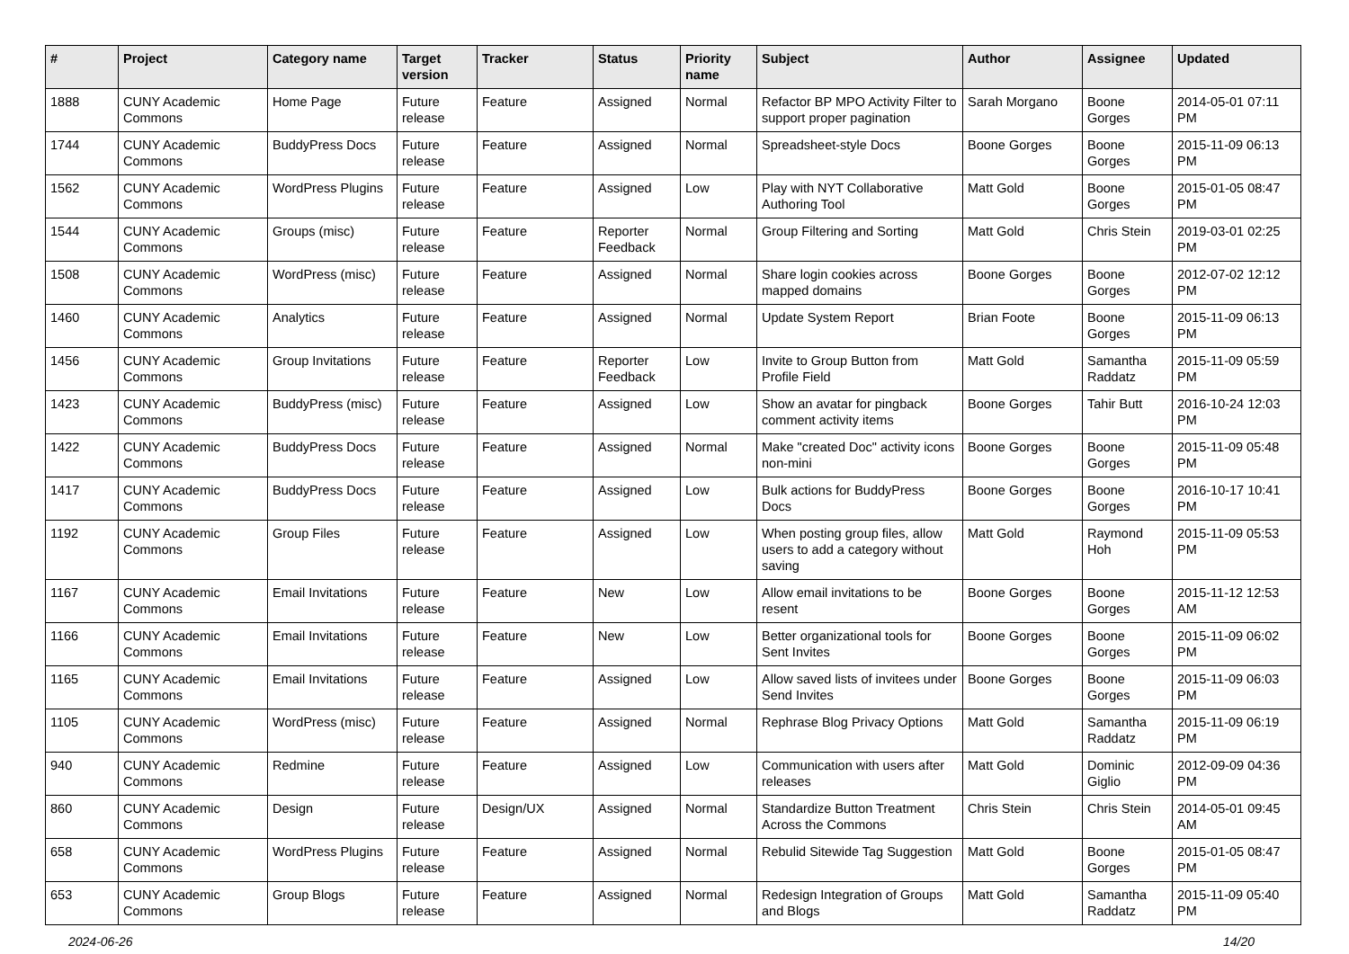| # | Project | Category name | Target version | Tracker | Status | Priority name | Subject | Author | Assignee | Updated |
| --- | --- | --- | --- | --- | --- | --- | --- | --- | --- | --- |
| 1888 | CUNY Academic Commons | Home Page | Future release | Feature | Assigned | Normal | Refactor BP MPO Activity Filter to support proper pagination | Sarah Morgano | Boone Gorges | 2014-05-01 07:11 PM |
| 1744 | CUNY Academic Commons | BuddyPress Docs | Future release | Feature | Assigned | Normal | Spreadsheet-style Docs | Boone Gorges | Boone Gorges | 2015-11-09 06:13 PM |
| 1562 | CUNY Academic Commons | WordPress Plugins | Future release | Feature | Assigned | Low | Play with NYT Collaborative Authoring Tool | Matt Gold | Boone Gorges | 2015-01-05 08:47 PM |
| 1544 | CUNY Academic Commons | Groups (misc) | Future release | Feature | Reporter Feedback | Normal | Group Filtering and Sorting | Matt Gold | Chris Stein | 2019-03-01 02:25 PM |
| 1508 | CUNY Academic Commons | WordPress (misc) | Future release | Feature | Assigned | Normal | Share login cookies across mapped domains | Boone Gorges | Boone Gorges | 2012-07-02 12:12 PM |
| 1460 | CUNY Academic Commons | Analytics | Future release | Feature | Assigned | Normal | Update System Report | Brian Foote | Boone Gorges | 2015-11-09 06:13 PM |
| 1456 | CUNY Academic Commons | Group Invitations | Future release | Feature | Reporter Feedback | Low | Invite to Group Button from Profile Field | Matt Gold | Samantha Raddatz | 2015-11-09 05:59 PM |
| 1423 | CUNY Academic Commons | BuddyPress (misc) | Future release | Feature | Assigned | Low | Show an avatar for pingback comment activity items | Boone Gorges | Tahir Butt | 2016-10-24 12:03 PM |
| 1422 | CUNY Academic Commons | BuddyPress Docs | Future release | Feature | Assigned | Normal | Make "created Doc" activity icons non-mini | Boone Gorges | Boone Gorges | 2015-11-09 05:48 PM |
| 1417 | CUNY Academic Commons | BuddyPress Docs | Future release | Feature | Assigned | Low | Bulk actions for BuddyPress Docs | Boone Gorges | Boone Gorges | 2016-10-17 10:41 PM |
| 1192 | CUNY Academic Commons | Group Files | Future release | Feature | Assigned | Low | When posting group files, allow users to add a category without saving | Matt Gold | Raymond Hoh | 2015-11-09 05:53 PM |
| 1167 | CUNY Academic Commons | Email Invitations | Future release | Feature | New | Low | Allow email invitations to be resent | Boone Gorges | Boone Gorges | 2015-11-12 12:53 AM |
| 1166 | CUNY Academic Commons | Email Invitations | Future release | Feature | New | Low | Better organizational tools for Sent Invites | Boone Gorges | Boone Gorges | 2015-11-09 06:02 PM |
| 1165 | CUNY Academic Commons | Email Invitations | Future release | Feature | Assigned | Low | Allow saved lists of invitees under Send Invites | Boone Gorges | Boone Gorges | 2015-11-09 06:03 PM |
| 1105 | CUNY Academic Commons | WordPress (misc) | Future release | Feature | Assigned | Normal | Rephrase Blog Privacy Options | Matt Gold | Samantha Raddatz | 2015-11-09 06:19 PM |
| 940 | CUNY Academic Commons | Redmine | Future release | Feature | Assigned | Low | Communication with users after releases | Matt Gold | Dominic Giglio | 2012-09-09 04:36 PM |
| 860 | CUNY Academic Commons | Design | Future release | Design/UX | Assigned | Normal | Standardize Button Treatment Across the Commons | Chris Stein | Chris Stein | 2014-05-01 09:45 AM |
| 658 | CUNY Academic Commons | WordPress Plugins | Future release | Feature | Assigned | Normal | Rebulid Sitewide Tag Suggestion | Matt Gold | Boone Gorges | 2015-01-05 08:47 PM |
| 653 | CUNY Academic Commons | Group Blogs | Future release | Feature | Assigned | Normal | Redesign Integration of Groups and Blogs | Matt Gold | Samantha Raddatz | 2015-11-09 05:40 PM |
2024-06-26 14/20